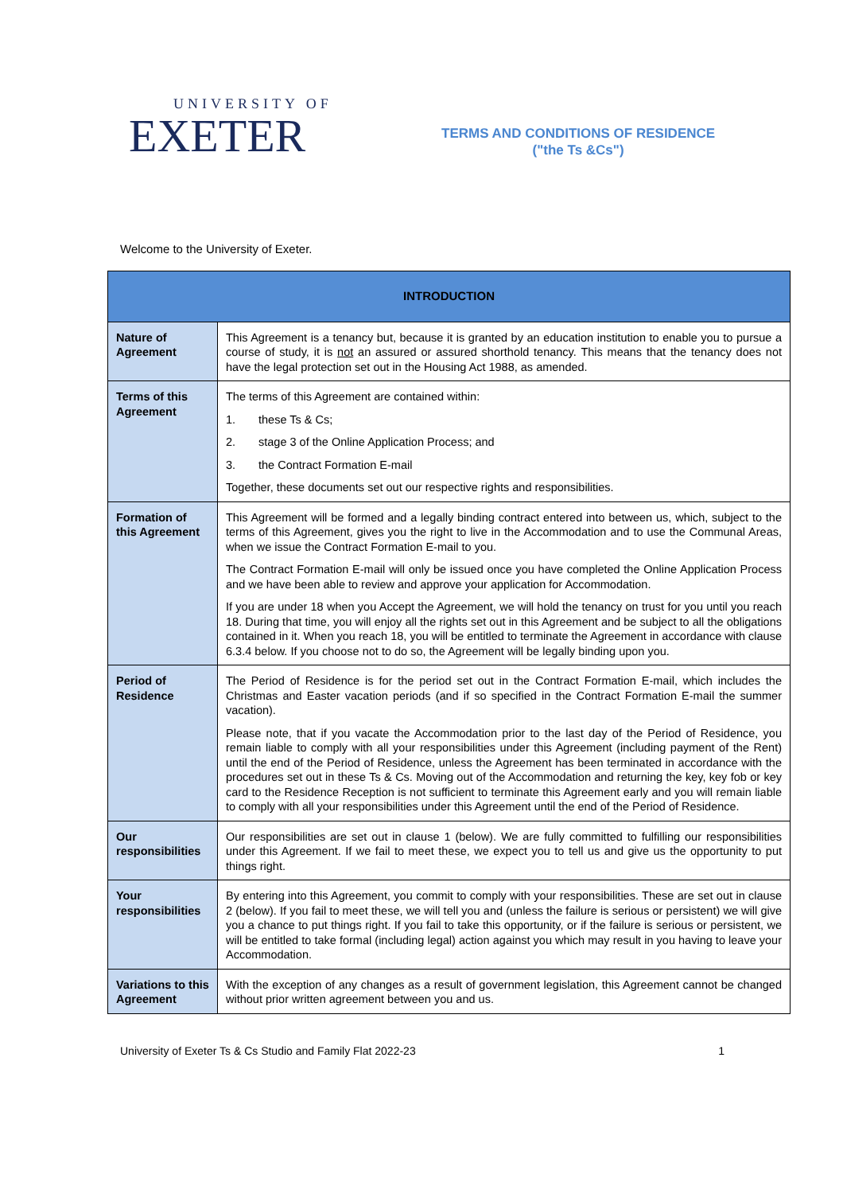UNIVERSITY OF
EXETER
TERMS AND CONDITIONS OF RESIDENCE
("the Ts &Cs")
Welcome to the University of Exeter.
| INTRODUCTION | |
| --- | --- |
| Nature of Agreement | This Agreement is a tenancy but, because it is granted by an education institution to enable you to pursue a course of study, it is not an assured or assured shorthold tenancy. This means that the tenancy does not have the legal protection set out in the Housing Act 1988, as amended. |
| Terms of this Agreement | The terms of this Agreement are contained within: 1. these Ts & Cs; 2. stage 3 of the Online Application Process; and 3. the Contract Formation E-mail Together, these documents set out our respective rights and responsibilities. |
| Formation of this Agreement | This Agreement will be formed and a legally binding contract entered into between us, which, subject to the terms of this Agreement, gives you the right to live in the Accommodation and to use the Communal Areas, when we issue the Contract Formation E-mail to you. The Contract Formation E-mail will only be issued once you have completed the Online Application Process and we have been able to review and approve your application for Accommodation. If you are under 18 when you Accept the Agreement, we will hold the tenancy on trust for you until you reach 18. During that time, you will enjoy all the rights set out in this Agreement and be subject to all the obligations contained in it. When you reach 18, you will be entitled to terminate the Agreement in accordance with clause 6.3.4 below. If you choose not to do so, the Agreement will be legally binding upon you. |
| Period of Residence | The Period of Residence is for the period set out in the Contract Formation E-mail, which includes the Christmas and Easter vacation periods (and if so specified in the Contract Formation E-mail the summer vacation). Please note, that if you vacate the Accommodation prior to the last day of the Period of Residence, you remain liable to comply with all your responsibilities under this Agreement (including payment of the Rent) until the end of the Period of Residence, unless the Agreement has been terminated in accordance with the procedures set out in these Ts & Cs. Moving out of the Accommodation and returning the key, key fob or key card to the Residence Reception is not sufficient to terminate this Agreement early and you will remain liable to comply with all your responsibilities under this Agreement until the end of the Period of Residence. |
| Our responsibilities | Our responsibilities are set out in clause 1 (below). We are fully committed to fulfilling our responsibilities under this Agreement. If we fail to meet these, we expect you to tell us and give us the opportunity to put things right. |
| Your responsibilities | By entering into this Agreement, you commit to comply with your responsibilities. These are set out in clause 2 (below). If you fail to meet these, we will tell you and (unless the failure is serious or persistent) we will give you a chance to put things right. If you fail to take this opportunity, or if the failure is serious or persistent, we will be entitled to take formal (including legal) action against you which may result in you having to leave your Accommodation. |
| Variations to this Agreement | With the exception of any changes as a result of government legislation, this Agreement cannot be changed without prior written agreement between you and us. |
University of Exeter Ts & Cs Studio and Family Flat 2022-23 1